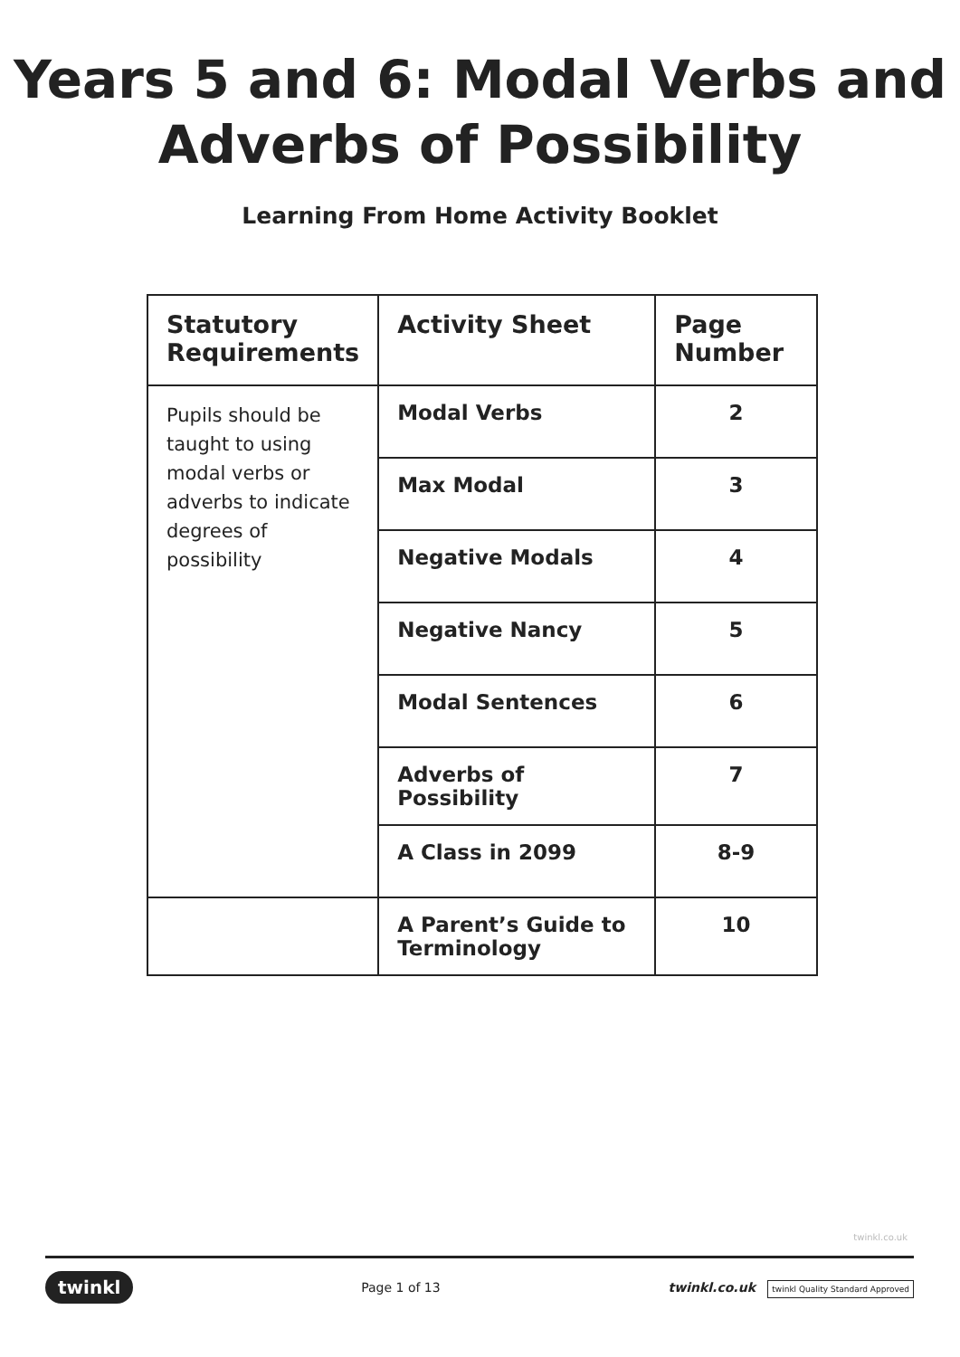Years 5 and 6: Modal Verbs and
Adverbs of Possibility
Learning From Home Activity Booklet
| Statutory Requirements | Activity Sheet | Page Number |
| --- | --- | --- |
| Pupils should be taught to using modal verbs or adverbs to indicate degrees of possibility | Modal Verbs | 2 |
| | Max Modal | 3 |
| | Negative Modals | 4 |
| | Negative Nancy | 5 |
| | Modal Sentences | 6 |
| | Adverbs of Possibility | 7 |
| | A Class in 2099 | 8-9 |
| | A Parent’s Guide to Terminology | 10 |
twinkl.co.uk
twinkl Page 1 of 13 twinkl.co.uk twinkl Quality Standard Approved